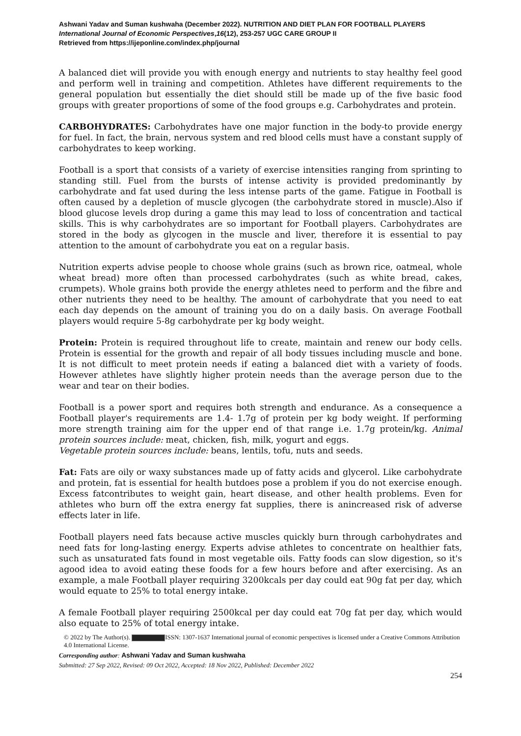Ashwani Yadav and Suman kushwaha (December 2022). NUTRITION AND DIET PLAN FOR FOOTBALL PLAYERS
International Journal of Economic Perspectives,16(12), 253-257 UGC CARE GROUP II
Retrieved from https://ijeponline.com/index.php/journal
A balanced diet will provide you with enough energy and nutrients to stay healthy feel good and perform well in training and competition. Athletes have different requirements to the general population but essentially the diet should still be made up of the five basic food groups with greater proportions of some of the food groups e.g. Carbohydrates and protein.
CARBOHYDRATES: Carbohydrates have one major function in the body-to provide energy for fuel. In fact, the brain, nervous system and red blood cells must have a constant supply of carbohydrates to keep working.
Football is a sport that consists of a variety of exercise intensities ranging from sprinting to standing still. Fuel from the bursts of intense activity is provided predominantly by carbohydrate and fat used during the less intense parts of the game. Fatigue in Football is often caused by a depletion of muscle glycogen (the carbohydrate stored in muscle).Also if blood glucose levels drop during a game this may lead to loss of concentration and tactical skills. This is why carbohydrates are so important for Football players. Carbohydrates are stored in the body as glycogen in the muscle and liver, therefore it is essential to pay attention to the amount of carbohydrate you eat on a regular basis.
Nutrition experts advise people to choose whole grains (such as brown rice, oatmeal, whole wheat bread) more often than processed carbohydrates (such as white bread, cakes, crumpets). Whole grains both provide the energy athletes need to perform and the fibre and other nutrients they need to be healthy. The amount of carbohydrate that you need to eat each day depends on the amount of training you do on a daily basis. On average Football players would require 5-8g carbohydrate per kg body weight.
Protein: Protein is required throughout life to create, maintain and renew our body cells. Protein is essential for the growth and repair of all body tissues including muscle and bone. It is not difficult to meet protein needs if eating a balanced diet with a variety of foods. However athletes have slightly higher protein needs than the average person due to the wear and tear on their bodies.
Football is a power sport and requires both strength and endurance. As a consequence a Football player's requirements are 1.4- 1.7g of protein per kg body weight. If performing more strength training aim for the upper end of that range i.e. 1.7g protein/kg. Animal protein sources include: meat, chicken, fish, milk, yogurt and eggs.
Vegetable protein sources include: beans, lentils, tofu, nuts and seeds.
Fat: Fats are oily or waxy substances made up of fatty acids and glycerol. Like carbohydrate and protein, fat is essential for health butdoes pose a problem if you do not exercise enough. Excess fatcontributes to weight gain, heart disease, and other health problems. Even for athletes who burn off the extra energy fat supplies, there is anincreased risk of adverse effects later in life.
Football players need fats because active muscles quickly burn through carbohydrates and need fats for long-lasting energy. Experts advise athletes to concentrate on healthier fats, such as unsaturated fats found in most vegetable oils. Fatty foods can slow digestion, so it's agood idea to avoid eating these foods for a few hours before and after exercising. As an example, a male Football player requiring 3200kcals per day could eat 90g fat per day, which would equate to 25% to total energy intake.
A female Football player requiring 2500kcal per day could eat 70g fat per day, which would also equate to 25% of total energy intake.
© 2022 by The Author(s). ISSN: 1307-1637 International journal of economic perspectives is licensed under a Creative Commons Attribution 4.0 International License.
Corresponding author: Ashwani Yadav and Suman kushwaha
Submitted: 27 Sep 2022, Revised: 09 Oct 2022, Accepted: 18 Nov 2022, Published: December 2022
254